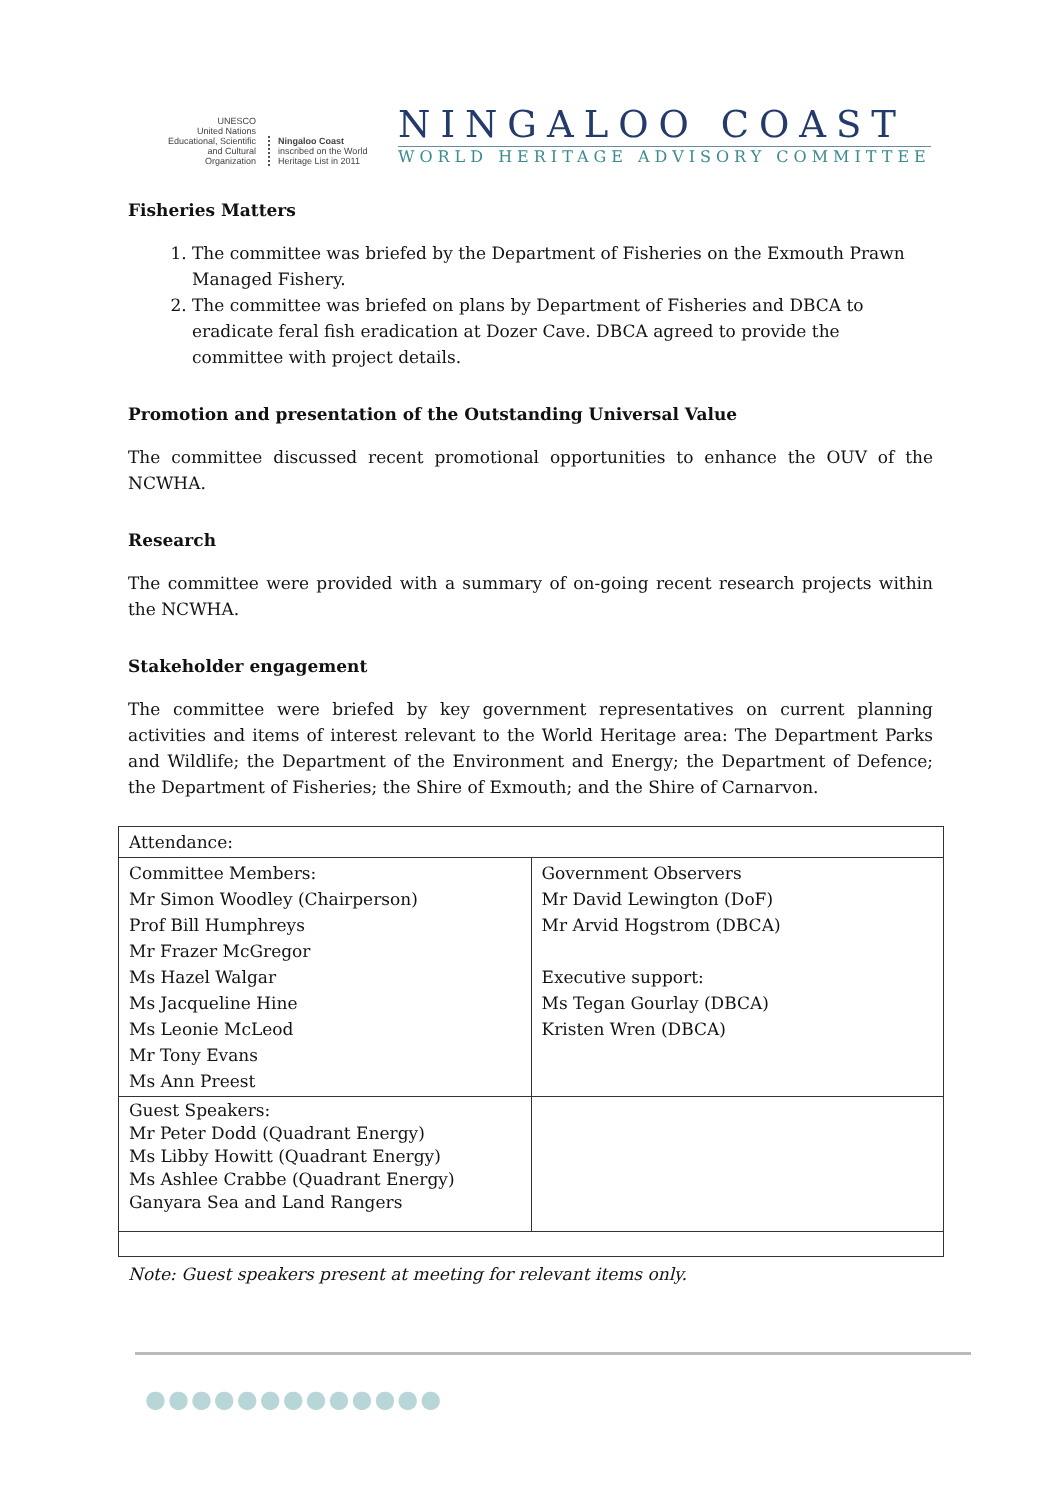UNESCO
United Nations Educational, Scientific and Cultural Organization
Ningaloo Coast
inscribed on the World Heritage List in 2011
NINGALOO COAST
WORLD HERITAGE ADVISORY COMMITTEE
Fisheries Matters
1. The committee was briefed by the Department of Fisheries on the Exmouth Prawn Managed Fishery.
2. The committee was briefed on plans by Department of Fisheries and DBCA to eradicate feral fish eradication at Dozer Cave. DBCA agreed to provide the committee with project details.
Promotion and presentation of the Outstanding Universal Value
The committee discussed recent promotional opportunities to enhance the OUV of the NCWHA.
Research
The committee were provided with a summary of on-going recent research projects within the NCWHA.
Stakeholder engagement
The committee were briefed by key government representatives on current planning activities and items of interest relevant to the World Heritage area: The Department Parks and Wildlife; the Department of the Environment and Energy; the Department of Defence; the Department of Fisheries; the Shire of Exmouth; and the Shire of Carnarvon.
| Attendance: | |
| Committee Members: Mr Simon Woodley (Chairperson) Prof Bill Humphreys Mr Frazer McGregor Ms Hazel Walgar Ms Jacqueline Hine Ms Leonie McLeod Mr Tony Evans Ms Ann Preest | Government Observers Mr David Lewington (DoF) Mr Arvid Hogstrom (DBCA) Executive support: Ms Tegan Gourlay (DBCA) Kristen Wren (DBCA) |
| Guest Speakers: Mr Peter Dodd (Quadrant Energy) Ms Libby Howitt (Quadrant Energy) Ms Ashlee Crabbe (Quadrant Energy) Ganyara Sea and Land Rangers | |
Note: Guest speakers present at meeting for relevant items only.
●●●●●●●●●●●●●